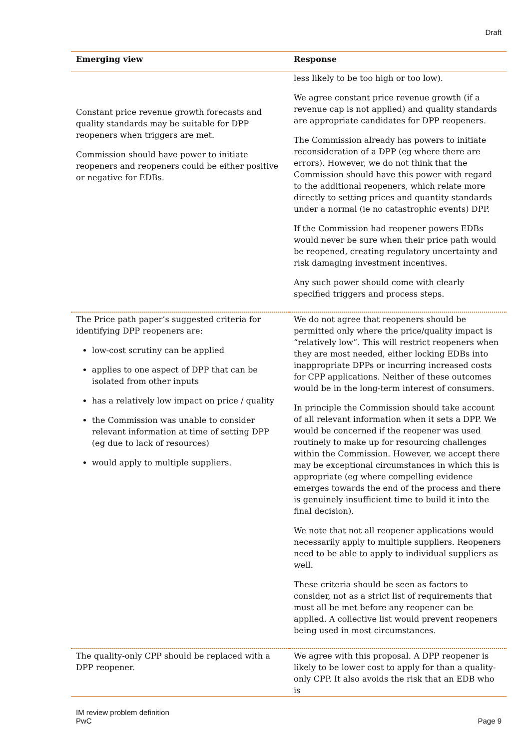Draft
| Emerging view | Response |
| --- | --- |
| Constant price revenue growth forecasts and quality standards may be suitable for DPP reopeners when triggers are met. Commission should have power to initiate reopeners and reopeners could be either positive or negative for EDBs. | less likely to be too high or too low). We agree constant price revenue growth (if a revenue cap is not applied) and quality standards are appropriate candidates for DPP reopeners. The Commission already has powers to initiate reconsideration of a DPP (eg where there are errors). However, we do not think that the Commission should have this power with regard to the additional reopeners, which relate more directly to setting prices and quantity standards under a normal (ie no catastrophic events) DPP. If the Commission had reopener powers EDBs would never be sure when their price path would be reopened, creating regulatory uncertainty and risk damaging investment incentives. Any such power should come with clearly specified triggers and process steps. |
| The Price path paper’s suggested criteria for identifying DPP reopeners are: low-cost scrutiny can be applied applies to one aspect of DPP that can be isolated from other inputs has a relatively low impact on price / quality the Commission was unable to consider relevant information at time of setting DPP (eg due to lack of resources) would apply to multiple suppliers. | We do not agree that reopeners should be permitted only where the price/quality impact is “relatively low”. This will restrict reopeners when they are most needed, either locking EDBs into inappropriate DPPs or incurring increased costs for CPP applications. Neither of these outcomes would be in the long-term interest of consumers. In principle the Commission should take account of all relevant information when it sets a DPP. We would be concerned if the reopener was used routinely to make up for resourcing challenges within the Commission. However, we accept there may be exceptional circumstances in which this is appropriate (eg where compelling evidence emerges towards the end of the process and there is genuinely insufficient time to build it into the final decision). We note that not all reopener applications would necessarily apply to multiple suppliers. Reopeners need to be able to apply to individual suppliers as well. These criteria should be seen as factors to consider, not as a strict list of requirements that must all be met before any reopener can be applied. A collective list would prevent reopeners being used in most circumstances. |
| The quality-only CPP should be replaced with a DPP reopener. | We agree with this proposal. A DPP reopener is likely to be lower cost to apply for than a quality-only CPP. It also avoids the risk that an EDB who is |
IM review problem definition
PwC
Page 9